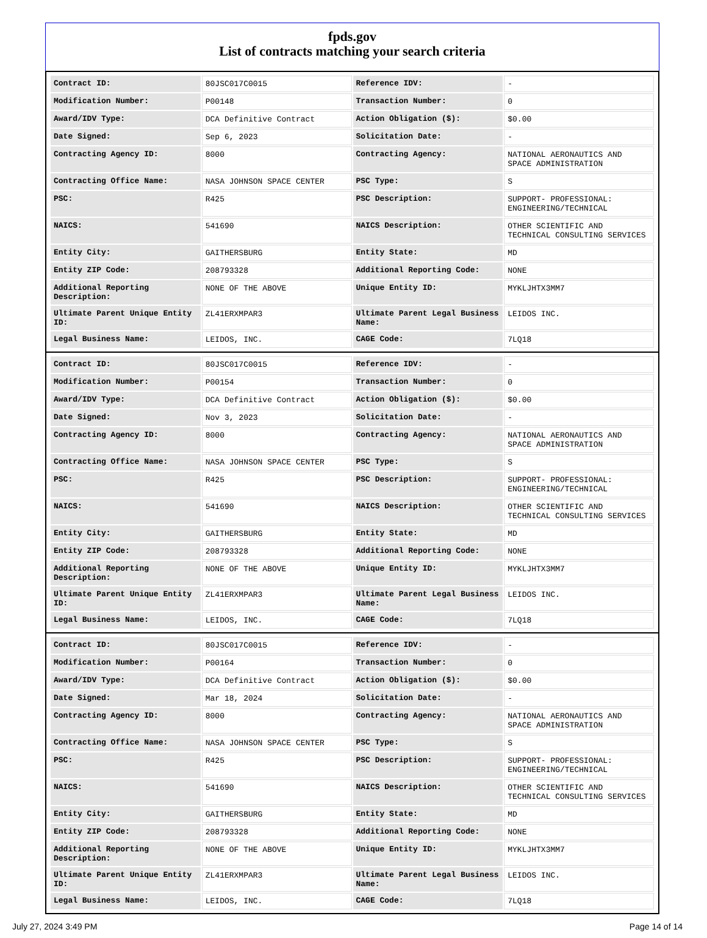fpds.gov
List of contracts matching your search criteria
| Contract ID: | 80JSC017C0015 | Reference IDV: | - |
| Modification Number: | P00148 | Transaction Number: | 0 |
| Award/IDV Type: | DCA Definitive Contract | Action Obligation ($): | $0.00 |
| Date Signed: | Sep 6, 2023 | Solicitation Date: | - |
| Contracting Agency ID: | 8000 | Contracting Agency: | NATIONAL AERONAUTICS AND SPACE ADMINISTRATION |
| Contracting Office Name: | NASA JOHNSON SPACE CENTER | PSC Type: | S |
| PSC: | R425 | PSC Description: | SUPPORT- PROFESSIONAL: ENGINEERING/TECHNICAL |
| NAICS: | 541690 | NAICS Description: | OTHER SCIENTIFIC AND TECHNICAL CONSULTING SERVICES |
| Entity City: | GAITHERSBURG | Entity State: | MD |
| Entity ZIP Code: | 208793328 | Additional Reporting Code: | NONE |
| Additional Reporting Description: | NONE OF THE ABOVE | Unique Entity ID: | MYKLJHTX3MM7 |
| Ultimate Parent Unique Entity ID: | ZL41ERXMPAR3 | Ultimate Parent Legal Business Name: | LEIDOS INC. |
| Legal Business Name: | LEIDOS, INC. | CAGE Code: | 7LQ18 |
| Contract ID: | 80JSC017C0015 | Reference IDV: | - |
| Modification Number: | P00154 | Transaction Number: | 0 |
| Award/IDV Type: | DCA Definitive Contract | Action Obligation ($): | $0.00 |
| Date Signed: | Nov 3, 2023 | Solicitation Date: | - |
| Contracting Agency ID: | 8000 | Contracting Agency: | NATIONAL AERONAUTICS AND SPACE ADMINISTRATION |
| Contracting Office Name: | NASA JOHNSON SPACE CENTER | PSC Type: | S |
| PSC: | R425 | PSC Description: | SUPPORT- PROFESSIONAL: ENGINEERING/TECHNICAL |
| NAICS: | 541690 | NAICS Description: | OTHER SCIENTIFIC AND TECHNICAL CONSULTING SERVICES |
| Entity City: | GAITHERSBURG | Entity State: | MD |
| Entity ZIP Code: | 208793328 | Additional Reporting Code: | NONE |
| Additional Reporting Description: | NONE OF THE ABOVE | Unique Entity ID: | MYKLJHTX3MM7 |
| Ultimate Parent Unique Entity ID: | ZL41ERXMPAR3 | Ultimate Parent Legal Business Name: | LEIDOS INC. |
| Legal Business Name: | LEIDOS, INC. | CAGE Code: | 7LQ18 |
| Contract ID: | 80JSC017C0015 | Reference IDV: | - |
| Modification Number: | P00164 | Transaction Number: | 0 |
| Award/IDV Type: | DCA Definitive Contract | Action Obligation ($): | $0.00 |
| Date Signed: | Mar 18, 2024 | Solicitation Date: | - |
| Contracting Agency ID: | 8000 | Contracting Agency: | NATIONAL AERONAUTICS AND SPACE ADMINISTRATION |
| Contracting Office Name: | NASA JOHNSON SPACE CENTER | PSC Type: | S |
| PSC: | R425 | PSC Description: | SUPPORT- PROFESSIONAL: ENGINEERING/TECHNICAL |
| NAICS: | 541690 | NAICS Description: | OTHER SCIENTIFIC AND TECHNICAL CONSULTING SERVICES |
| Entity City: | GAITHERSBURG | Entity State: | MD |
| Entity ZIP Code: | 208793328 | Additional Reporting Code: | NONE |
| Additional Reporting Description: | NONE OF THE ABOVE | Unique Entity ID: | MYKLJHTX3MM7 |
| Ultimate Parent Unique Entity ID: | ZL41ERXMPAR3 | Ultimate Parent Legal Business Name: | LEIDOS INC. |
| Legal Business Name: | LEIDOS, INC. | CAGE Code: | 7LQ18 |
July 27, 2024 3:49 PM Page 14 of 14